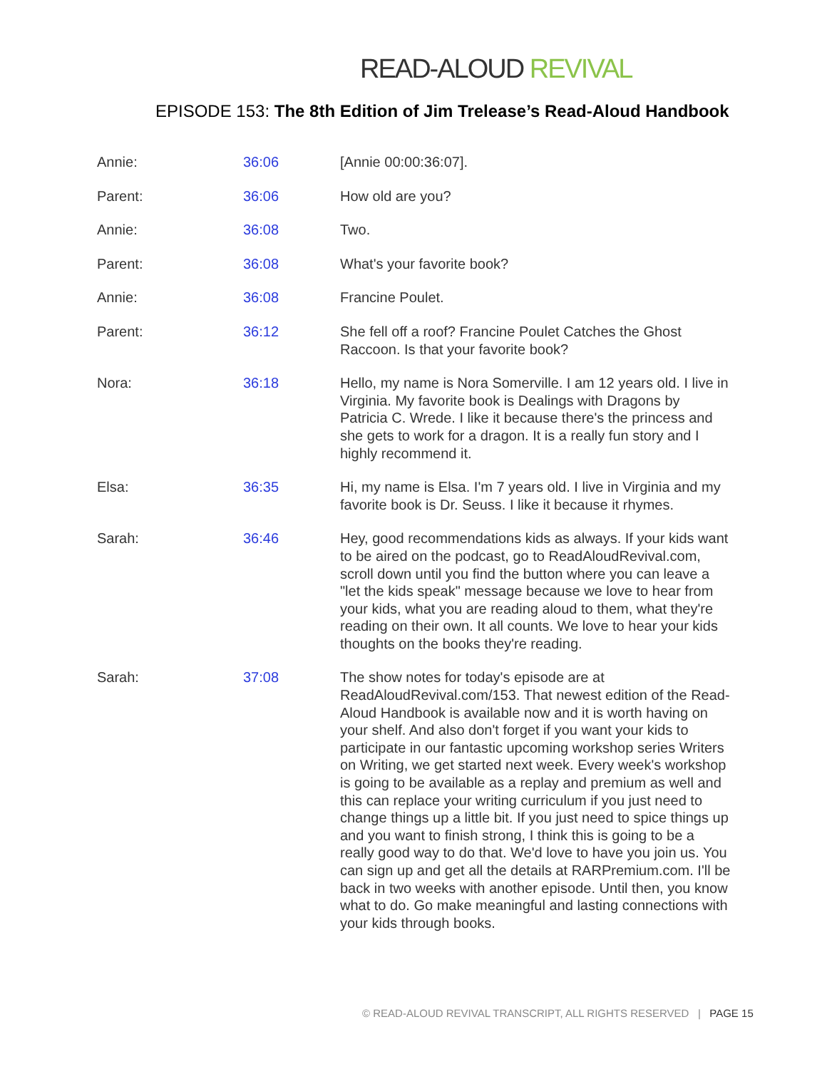READ-ALOUD REVIVAL
EPISODE 153: The 8th Edition of Jim Trelease’s Read-Aloud Handbook
| Annie: | 36:06 | [Annie 00:00:36:07]. |
| Parent: | 36:06 | How old are you? |
| Annie: | 36:08 | Two. |
| Parent: | 36:08 | What's your favorite book? |
| Annie: | 36:08 | Francine Poulet. |
| Parent: | 36:12 | She fell off a roof? Francine Poulet Catches the Ghost Raccoon. Is that your favorite book? |
| Nora: | 36:18 | Hello, my name is Nora Somerville. I am 12 years old. I live in Virginia. My favorite book is Dealings with Dragons by Patricia C. Wrede. I like it because there's the princess and she gets to work for a dragon. It is a really fun story and I highly recommend it. |
| Elsa: | 36:35 | Hi, my name is Elsa. I'm 7 years old. I live in Virginia and my favorite book is Dr. Seuss. I like it because it rhymes. |
| Sarah: | 36:46 | Hey, good recommendations kids as always. If your kids want to be aired on the podcast, go to ReadAloudRevival.com, scroll down until you find the button where you can leave a "let the kids speak" message because we love to hear from your kids, what you are reading aloud to them, what they're reading on their own. It all counts. We love to hear your kids thoughts on the books they're reading. |
| Sarah: | 37:08 | The show notes for today's episode are at ReadAloudRevival.com/153. That newest edition of the Read-Aloud Handbook is available now and it is worth having on your shelf. And also don't forget if you want your kids to participate in our fantastic upcoming workshop series Writers on Writing, we get started next week. Every week's workshop is going to be available as a replay and premium as well and this can replace your writing curriculum if you just need to change things up a little bit. If you just need to spice things up and you want to finish strong, I think this is going to be a really good way to do that. We'd love to have you join us. You can sign up and get all the details at RARPremium.com. I'll be back in two weeks with another episode. Until then, you know what to do. Go make meaningful and lasting connections with your kids through books. |
© READ-ALOUD REVIVAL TRANSCRIPT, ALL RIGHTS RESERVED | PAGE 15